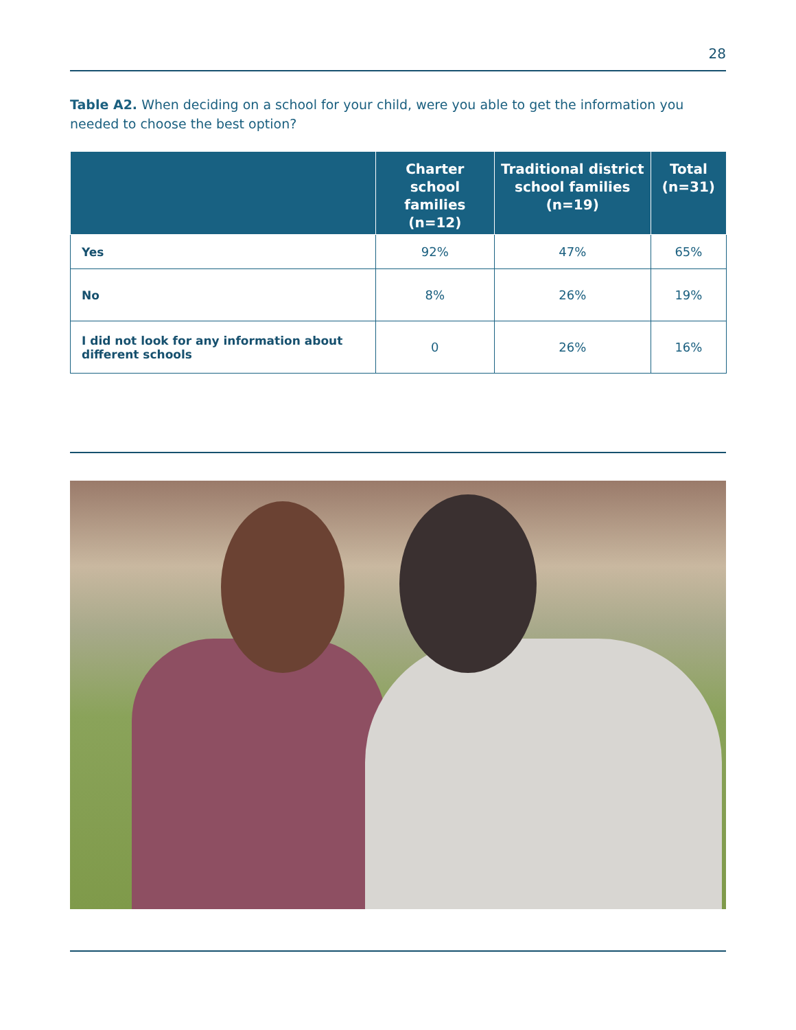28
Table A2. When deciding on a school for your child, were you able to get the information you needed to choose the best option?
| | Charter school families (n=12) | Traditional district school families (n=19) | Total (n=31) |
| --- | --- | --- | --- |
| Yes | 92% | 47% | 65% |
| No | 8% | 26% | 19% |
| I did not look for any information about different schools | 0 | 26% | 16% |